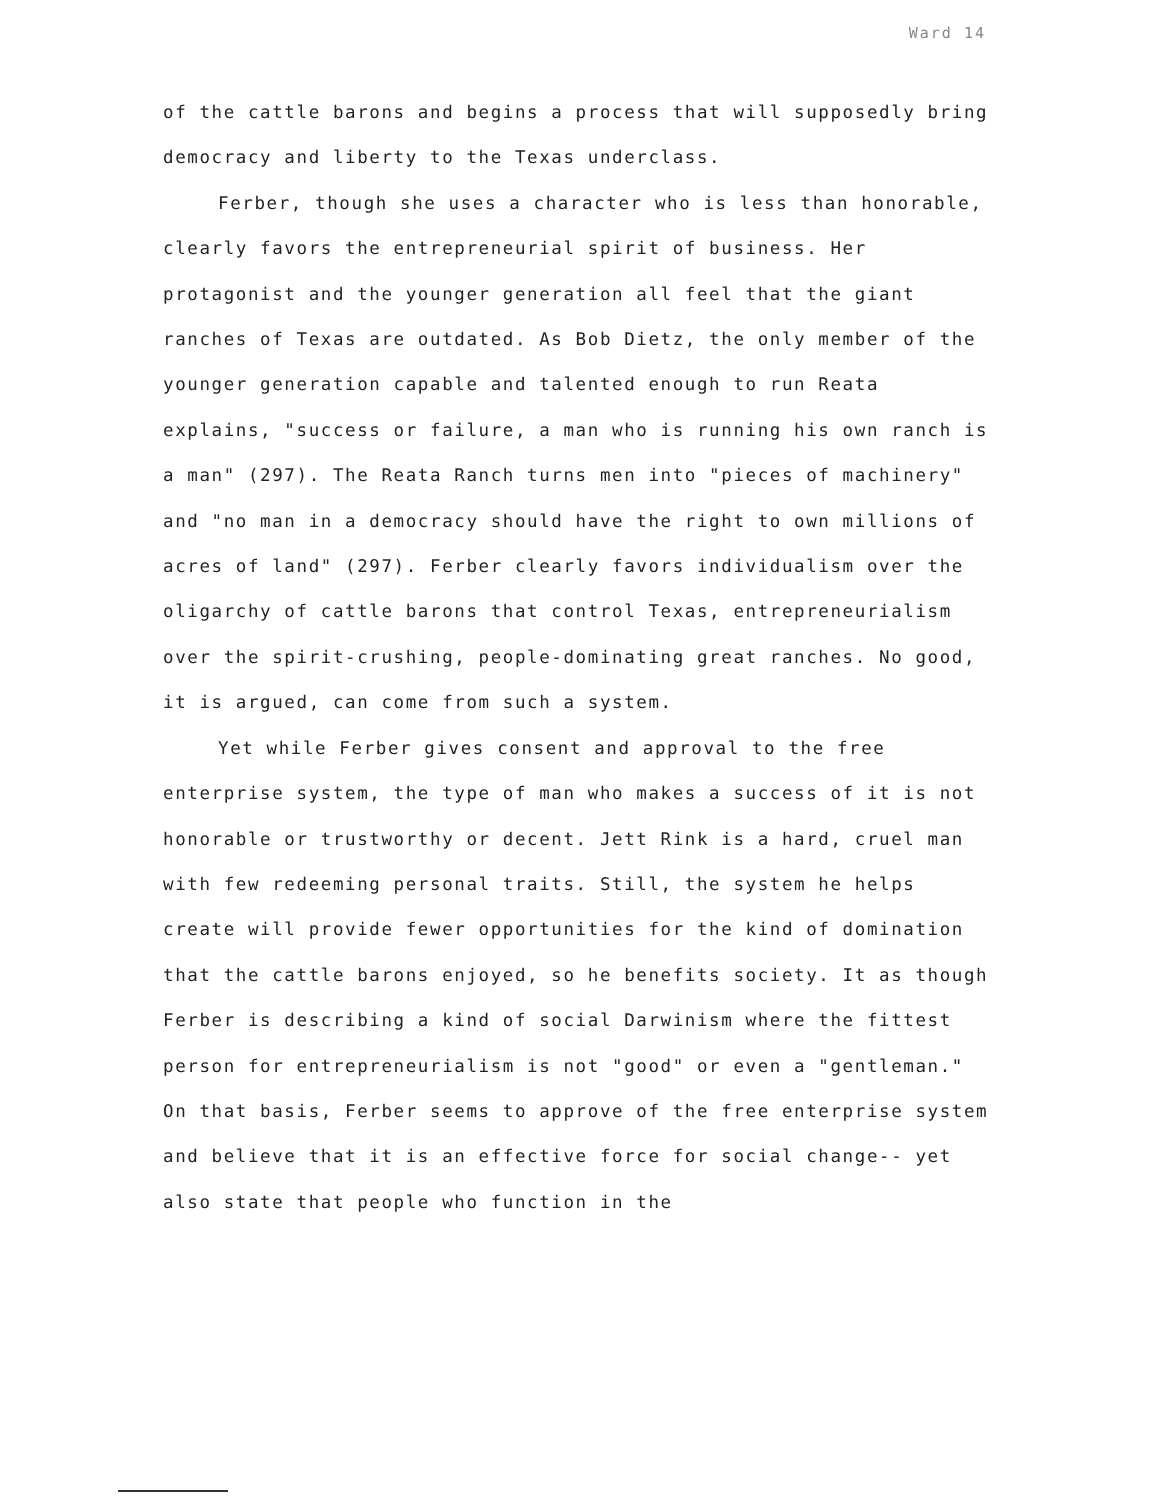Ward 14
of the cattle barons and begins a process that will supposedly bring democracy and liberty to the Texas underclass.
Ferber, though she uses a character who is less than honorable, clearly favors the entrepreneurial spirit of business. Her protagonist and the younger generation all feel that the giant ranches of Texas are outdated. As Bob Dietz, the only member of the younger generation capable and talented enough to run Reata explains, "success or failure, a man who is running his own ranch is a man" (297). The Reata Ranch turns men into "pieces of machinery" and "no man in a democracy should have the right to own millions of acres of land" (297). Ferber clearly favors individualism over the oligarchy of cattle barons that control Texas, entrepreneurialism over the spirit-crushing, people-dominating great ranches. No good, it is argued, can come from such a system.
Yet while Ferber gives consent and approval to the free enterprise system, the type of man who makes a success of it is not honorable or trustworthy or decent. Jett Rink is a hard, cruel man with few redeeming personal traits. Still, the system he helps create will provide fewer opportunities for the kind of domination that the cattle barons enjoyed, so he benefits society. It as though Ferber is describing a kind of social Darwinism where the fittest person for entrepreneurialism is not "good" or even a "gentleman." On that basis, Ferber seems to approve of the free enterprise system and believe that it is an effective force for social change-- yet also state that people who function in the